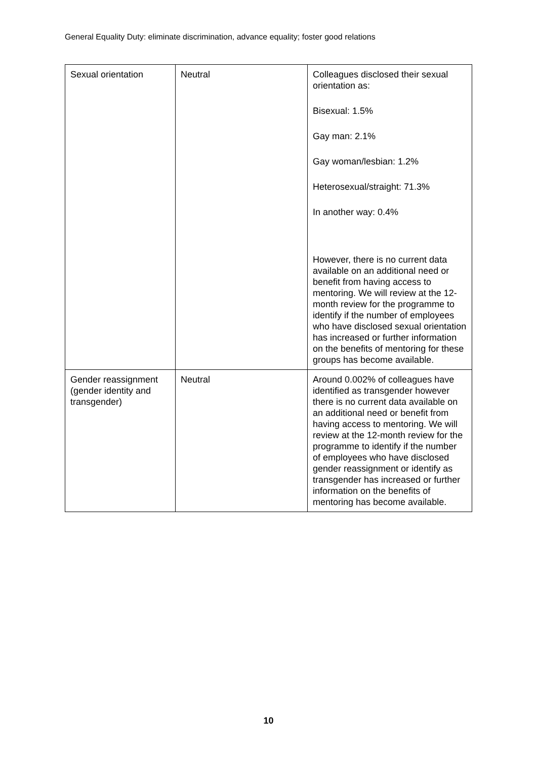General Equality Duty: eliminate discrimination, advance equality; foster good relations
| Sexual orientation | Neutral | Colleagues disclosed their sexual orientation as: Bisexual: 1.5% Gay man: 2.1% Gay woman/lesbian: 1.2% Heterosexual/straight: 71.3% In another way: 0.4% However, there is no current data available on an additional need or benefit from having access to mentoring. We will review at the 12-month review for the programme to identify if the number of employees who have disclosed sexual orientation has increased or further information on the benefits of mentoring for these groups has become available. |
| Gender reassignment (gender identity and transgender) | Neutral | Around 0.002% of colleagues have identified as transgender however there is no current data available on an additional need or benefit from having access to mentoring. We will review at the 12-month review for the programme to identify if the number of employees who have disclosed gender reassignment or identify as transgender has increased or further information on the benefits of mentoring has become available. |
10